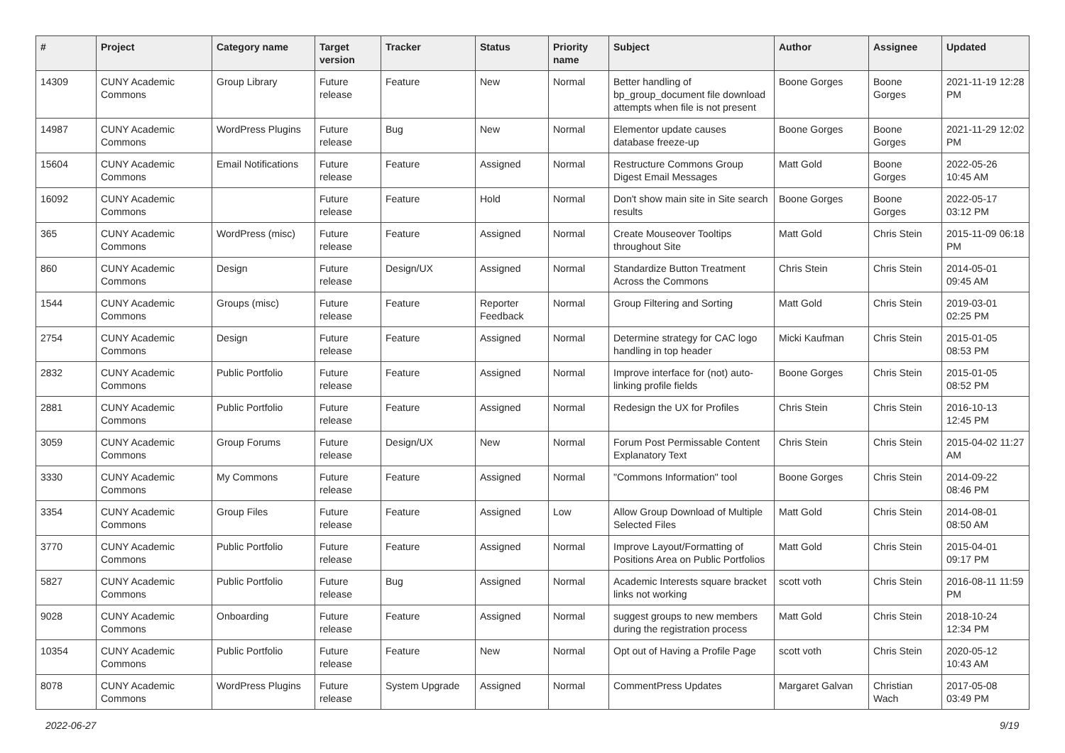| # | Project | Category name | Target version | Tracker | Status | Priority name | Subject | Author | Assignee | Updated |
| --- | --- | --- | --- | --- | --- | --- | --- | --- | --- | --- |
| 14309 | CUNY Academic Commons | Group Library | Future release | Feature | New | Normal | Better handling of bp_group_document file download attempts when file is not present | Boone Gorges | Boone Gorges | 2021-11-19 12:28 PM |
| 14987 | CUNY Academic Commons | WordPress Plugins | Future release | Bug | New | Normal | Elementor update causes database freeze-up | Boone Gorges | Boone Gorges | 2021-11-29 12:02 PM |
| 15604 | CUNY Academic Commons | Email Notifications | Future release | Feature | Assigned | Normal | Restructure Commons Group Digest Email Messages | Matt Gold | Boone Gorges | 2022-05-26 10:45 AM |
| 16092 | CUNY Academic Commons | | Future release | Feature | Hold | Normal | Don't show main site in Site search results | Boone Gorges | Boone Gorges | 2022-05-17 03:12 PM |
| 365 | CUNY Academic Commons | WordPress (misc) | Future release | Feature | Assigned | Normal | Create Mouseover Tooltips throughout Site | Matt Gold | Chris Stein | 2015-11-09 06:18 PM |
| 860 | CUNY Academic Commons | Design | Future release | Design/UX | Assigned | Normal | Standardize Button Treatment Across the Commons | Chris Stein | Chris Stein | 2014-05-01 09:45 AM |
| 1544 | CUNY Academic Commons | Groups (misc) | Future release | Feature | Reporter Feedback | Normal | Group Filtering and Sorting | Matt Gold | Chris Stein | 2019-03-01 02:25 PM |
| 2754 | CUNY Academic Commons | Design | Future release | Feature | Assigned | Normal | Determine strategy for CAC logo handling in top header | Micki Kaufman | Chris Stein | 2015-01-05 08:53 PM |
| 2832 | CUNY Academic Commons | Public Portfolio | Future release | Feature | Assigned | Normal | Improve interface for (not) auto-linking profile fields | Boone Gorges | Chris Stein | 2015-01-05 08:52 PM |
| 2881 | CUNY Academic Commons | Public Portfolio | Future release | Feature | Assigned | Normal | Redesign the UX for Profiles | Chris Stein | Chris Stein | 2016-10-13 12:45 PM |
| 3059 | CUNY Academic Commons | Group Forums | Future release | Design/UX | New | Normal | Forum Post Permissable Content Explanatory Text | Chris Stein | Chris Stein | 2015-04-02 11:27 AM |
| 3330 | CUNY Academic Commons | My Commons | Future release | Feature | Assigned | Normal | "Commons Information" tool | Boone Gorges | Chris Stein | 2014-09-22 08:46 PM |
| 3354 | CUNY Academic Commons | Group Files | Future release | Feature | Assigned | Low | Allow Group Download of Multiple Selected Files | Matt Gold | Chris Stein | 2014-08-01 08:50 AM |
| 3770 | CUNY Academic Commons | Public Portfolio | Future release | Feature | Assigned | Normal | Improve Layout/Formatting of Positions Area on Public Portfolios | Matt Gold | Chris Stein | 2015-04-01 09:17 PM |
| 5827 | CUNY Academic Commons | Public Portfolio | Future release | Bug | Assigned | Normal | Academic Interests square bracket links not working | scott voth | Chris Stein | 2016-08-11 11:59 PM |
| 9028 | CUNY Academic Commons | Onboarding | Future release | Feature | Assigned | Normal | suggest groups to new members during the registration process | Matt Gold | Chris Stein | 2018-10-24 12:34 PM |
| 10354 | CUNY Academic Commons | Public Portfolio | Future release | Feature | New | Normal | Opt out of Having a Profile Page | scott voth | Chris Stein | 2020-05-12 10:43 AM |
| 8078 | CUNY Academic Commons | WordPress Plugins | Future release | System Upgrade | Assigned | Normal | CommentPress Updates | Margaret Galvan | Christian Wach | 2017-05-08 03:49 PM |
2022-06-27 9/19